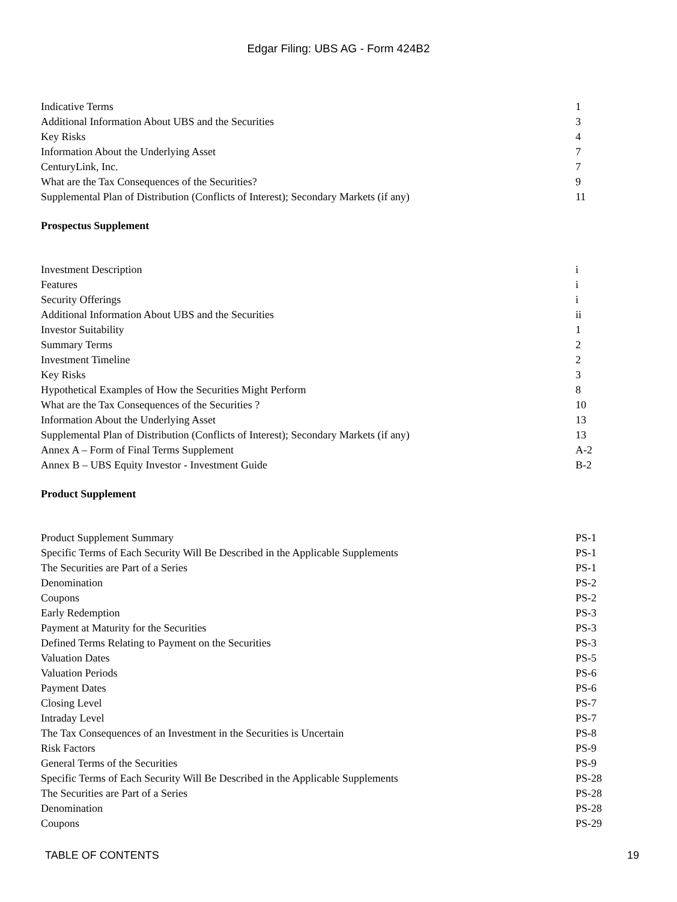Edgar Filing: UBS AG - Form 424B2
| Indicative Terms | 1 |
| Additional Information About UBS and the Securities | 3 |
| Key Risks | 4 |
| Information About the Underlying Asset | 7 |
| CenturyLink, Inc. | 7 |
| What are the Tax Consequences of the Securities? | 9 |
| Supplemental Plan of Distribution (Conflicts of Interest); Secondary Markets (if any) | 11 |
Prospectus Supplement
| Investment Description | i |
| Features | i |
| Security Offerings | i |
| Additional Information About UBS and the Securities | ii |
| Investor Suitability | 1 |
| Summary Terms | 2 |
| Investment Timeline | 2 |
| Key Risks | 3 |
| Hypothetical Examples of How the Securities Might Perform | 8 |
| What are the Tax Consequences of the Securities ? | 10 |
| Information About the Underlying Asset | 13 |
| Supplemental Plan of Distribution (Conflicts of Interest); Secondary Markets (if any) | 13 |
| Annex A – Form of Final Terms Supplement | A-2 |
| Annex B – UBS Equity Investor - Investment Guide | B-2 |
Product Supplement
| Product Supplement Summary | PS-1 |
| Specific Terms of Each Security Will Be Described in the Applicable Supplements | PS-1 |
| The Securities are Part of a Series | PS-1 |
| Denomination | PS-2 |
| Coupons | PS-2 |
| Early Redemption | PS-3 |
| Payment at Maturity for the Securities | PS-3 |
| Defined Terms Relating to Payment on the Securities | PS-3 |
| Valuation Dates | PS-5 |
| Valuation Periods | PS-6 |
| Payment Dates | PS-6 |
| Closing Level | PS-7 |
| Intraday Level | PS-7 |
| The Tax Consequences of an Investment in the Securities is Uncertain | PS-8 |
| Risk Factors | PS-9 |
| General Terms of the Securities | PS-9 |
| Specific Terms of Each Security Will Be Described in the Applicable Supplements | PS-28 |
| The Securities are Part of a Series | PS-28 |
| Denomination | PS-28 |
| Coupons | PS-29 |
TABLE OF CONTENTS 19